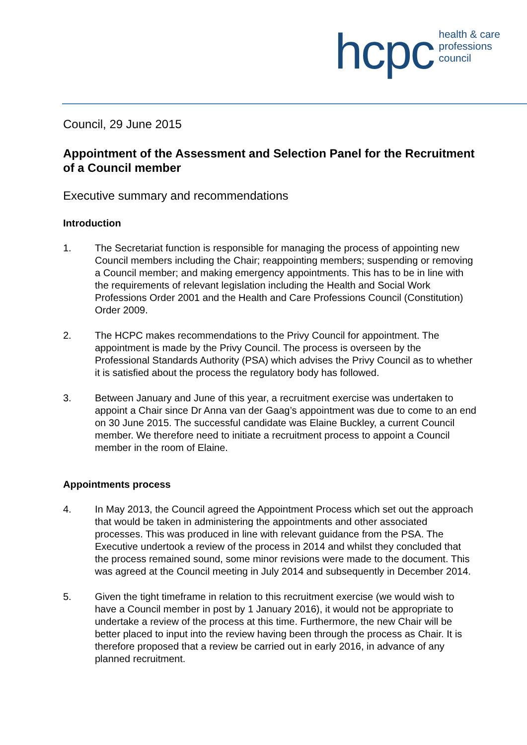hcpc health & care
professions
council
Council, 29 June 2015
Appointment of the Assessment and Selection Panel for the Recruitment of a Council member
Executive summary and recommendations
Introduction
1. The Secretariat function is responsible for managing the process of appointing new Council members including the Chair; reappointing members; suspending or removing a Council member; and making emergency appointments. This has to be in line with the requirements of relevant legislation including the Health and Social Work Professions Order 2001 and the Health and Care Professions Council (Constitution) Order 2009.
2. The HCPC makes recommendations to the Privy Council for appointment. The appointment is made by the Privy Council. The process is overseen by the Professional Standards Authority (PSA) which advises the Privy Council as to whether it is satisfied about the process the regulatory body has followed.
3. Between January and June of this year, a recruitment exercise was undertaken to appoint a Chair since Dr Anna van der Gaag’s appointment was due to come to an end on 30 June 2015. The successful candidate was Elaine Buckley, a current Council member. We therefore need to initiate a recruitment process to appoint a Council member in the room of Elaine.
Appointments process
4. In May 2013, the Council agreed the Appointment Process which set out the approach that would be taken in administering the appointments and other associated processes. This was produced in line with relevant guidance from the PSA. The Executive undertook a review of the process in 2014 and whilst they concluded that the process remained sound, some minor revisions were made to the document. This was agreed at the Council meeting in July 2014 and subsequently in December 2014.
5. Given the tight timeframe in relation to this recruitment exercise (we would wish to have a Council member in post by 1 January 2016), it would not be appropriate to undertake a review of the process at this time. Furthermore, the new Chair will be better placed to input into the review having been through the process as Chair. It is therefore proposed that a review be carried out in early 2016, in advance of any planned recruitment.